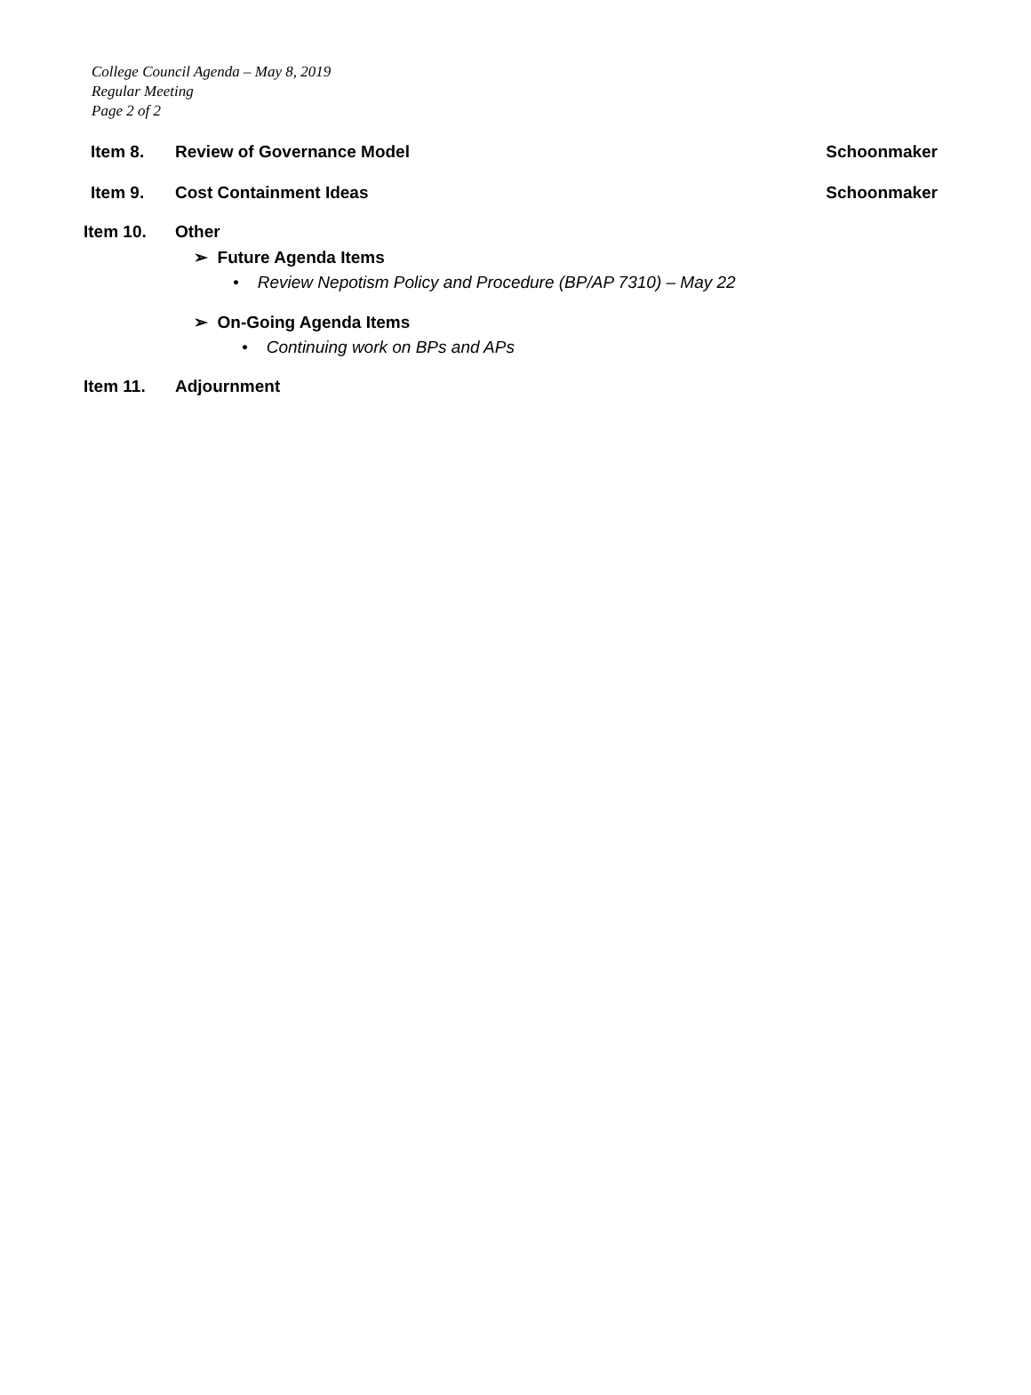College Council Agenda – May 8, 2019
Regular Meeting
Page 2 of 2
Item 8. Review of Governance Model Schoonmaker
Item 9. Cost Containment Ideas Schoonmaker
Item 10. Other
➢ Future Agenda Items
• Review Nepotism Policy and Procedure (BP/AP 7310) – May 22
➢ On-Going Agenda Items
• Continuing work on BPs and APs
Item 11. Adjournment